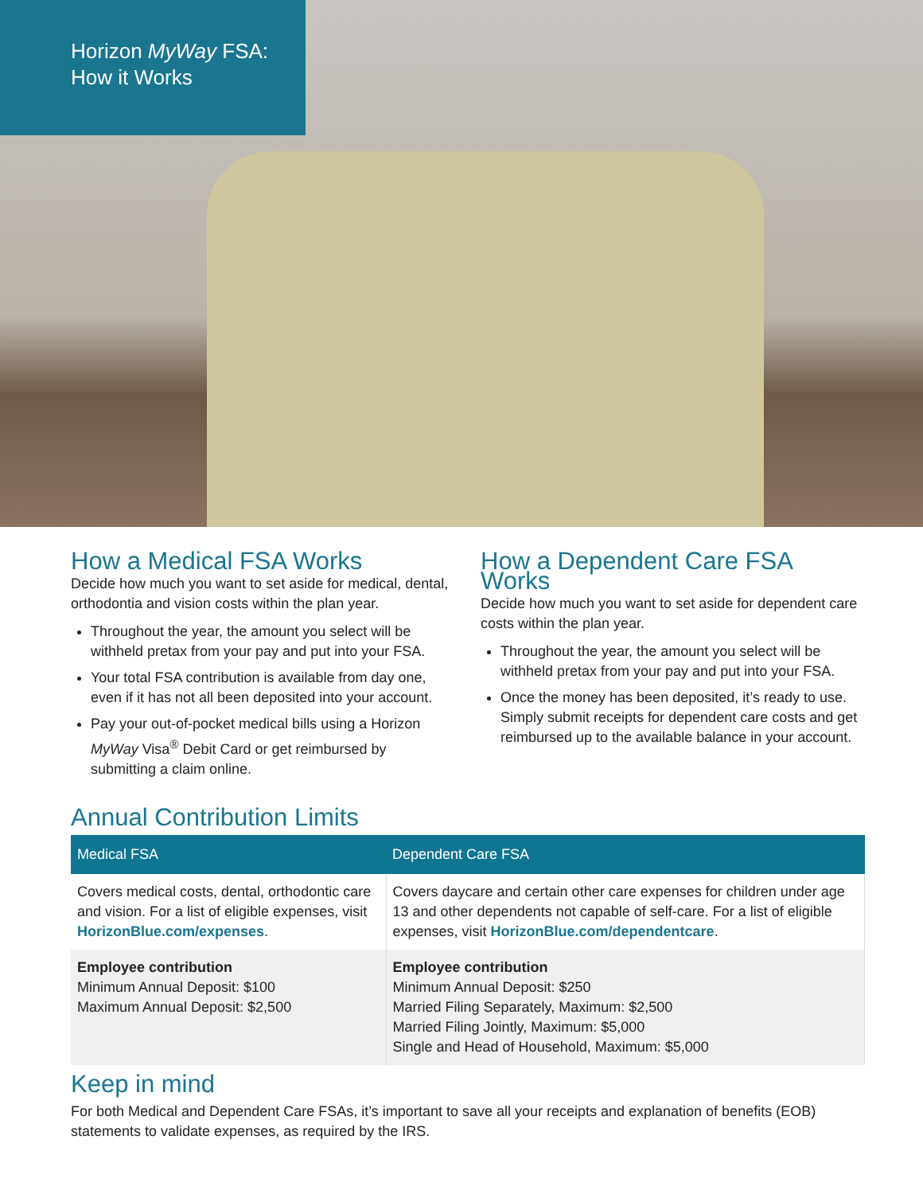Horizon MyWay FSA:
How it Works
How a Medical FSA Works
Decide how much you want to set aside for medical, dental, orthodontia and vision costs within the plan year.
Throughout the year, the amount you select will be withheld pretax from your pay and put into your FSA.
Your total FSA contribution is available from day one, even if it has not all been deposited into your account.
Pay your out-of-pocket medical bills using a Horizon MyWay Visa<sup>®</sup> Debit Card or get reimbursed by submitting a claim online.
How a Dependent Care FSA Works
Decide how much you want to set aside for dependent care costs within the plan year.
Throughout the year, the amount you select will be withheld pretax from your pay and put into your FSA.
Once the money has been deposited, it’s ready to use. Simply submit receipts for dependent care costs and get reimbursed up to the available balance in your account.
Annual Contribution Limits
| Medical FSA | Dependent Care FSA |
| --- | --- |
| Covers medical costs, dental, orthodontic care and vision. For a list of eligible expenses, visit HorizonBlue.com/expenses . | Covers daycare and certain other care expenses for children under age 13 and other dependents not capable of self-care. For a list of eligible expenses, visit HorizonBlue.com/dependentcare . |
| Employee contribution Minimum Annual Deposit: $100 Maximum Annual Deposit: $2,500 | Employee contribution Minimum Annual Deposit: $250 Married Filing Separately, Maximum: $2,500 Married Filing Jointly, Maximum: $5,000 Single and Head of Household, Maximum: $5,000 |
Keep in mind
For both Medical and Dependent Care FSAs, it’s important to save all your receipts and explanation of benefits (EOB) statements to validate expenses, as required by the IRS.